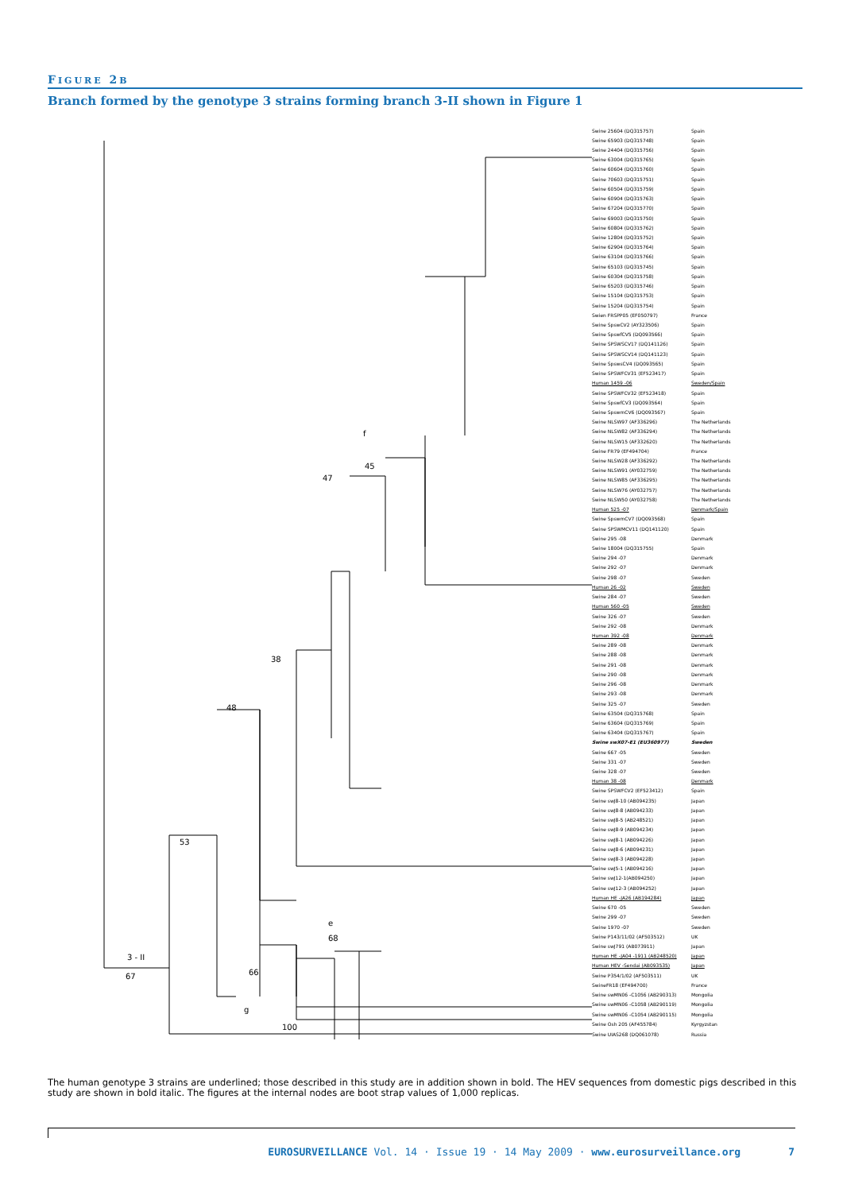FIGURE 2B
Branch formed by the genotype 3 strains forming branch 3-II shown in Figure 1
f
45
47
38
48
53
e
68
3 - II
67
66
g
100
| Swine 25604 (DQ315757) | Spain |
| Swine 65903 (DQ315748) | Spain |
| Swine 24404 (DQ315756) | Spain |
| Swine 63004 (DQ315765) | Spain |
| Swine 60604 (DQ315760) | Spain |
| Swine 70603 (DQ315751) | Spain |
| Swine 60504 (DQ315759) | Spain |
| Swine 60904 (DQ315763) | Spain |
| Swine 67204 (DQ315770) | Spain |
| Swine 69003 (DQ315750) | Spain |
| Swine 60804 (DQ315762) | Spain |
| Swine 12804 (DQ315752) | Spain |
| Swine 62904 (DQ315764) | Spain |
| Swine 63104 (DQ315766) | Spain |
| Swine 65103 (DQ315745) | Spain |
| Swine 60304 (DQ315758) | Spain |
| Swine 65203 (DQ315746) | Spain |
| Swine 15104 (DQ315753) | Spain |
| Swine 15204 (DQ315754) | Spain |
| Swien FRSPP05 (EF050797) | France |
| Swine SpswCV2 (AY323506) | Spain |
| Swine SpswfCV5 (DQ093566) | Spain |
| Swine SPSWSCV17 (DQ141126) | Spain |
| Swine SPSWSCV14 (DQ141123) | Spain |
| Swine SpswsCV4 (DQ093565) | Spain |
| Swine SPSWFCV31 (EF523417) | Spain |
| Human 1459 -06 | Sweden/Spain |
| Swine SPSWFCV32 (EF523418) | Spain |
| Swine SpswfCV3 (DQ093564) | Spain |
| Swine SpswmCV6 (DQ093567) | Spain |
| Swine NLSW97 (AF336296) | The Netherlands |
| Swine NLSW82 (AF336294) | The Netherlands |
| Swine NLSW15 (AF332620) | The Netherlands |
| Swine FR79 (EF494704) | France |
| Swine NLSW28 (AF336292) | The Netherlands |
| Swine NLSW91 (AY032759) | The Netherlands |
| Swine NLSW85 (AF336295) | The Netherlands |
| Swine NLSW76 (AY032757) | The Netherlands |
| Swine NLSW50 (AY032758) | The Netherlands |
| Human 525 -07 | Denmark/Spain |
| Swine SpswmCV7 (DQ093568) | Spain |
| Swine SPSWMCV11 (DQ141120) | Spain |
| Swine 295 -08 | Denmark |
| Swine 18004 (DQ315755) | Spain |
| Swine 294 -07 | Denmark |
| Swine 292 -07 | Denmark |
| Swine 298 -07 | Sweden |
| Human 26 -02 | Sweden |
| Swine 284 -07 | Sweden |
| Human 560 -05 | Sweden |
| Swine 326 -07 | Sweden |
| Swine 292 -08 | Denmark |
| Human 392 -08 | Denmark |
| Swine 289 -08 | Denmark |
| Swine 288 -08 | Denmark |
| Swine 291 -08 | Denmark |
| Swine 290 -08 | Denmark |
| Swine 296 -08 | Denmark |
| Swine 293 -08 | Denmark |
| Swine 325 -07 | Sweden |
| Swine 63504 (DQ315768) | Spain |
| Swine 63604 (DQ315769) | Spain |
| Swine 63404 (DQ315767) | Spain |
| Swine swX07-E1 (EU360977) | Sweden |
| Swine 667 -05 | Sweden |
| Swine 331 -07 | Sweden |
| Swine 328 -07 | Sweden |
| Human 38 -08 | Denmark |
| Swine SPSWFCV2 (EF523412) | Spain |
| Swine swJ8-10 (AB094235) | Japan |
| Swine swJ8-8 (AB094233) | Japan |
| Swine swJ8-5 (AB248521) | Japan |
| Swine swJ8-9 (AB094234) | Japan |
| Swine swJ8-1 (AB094226) | Japan |
| Swine swJ8-6 (AB094231) | Japan |
| Swine swJ8-3 (AB094228) | Japan |
| Swine swJ5-1 (AB094216) | Japan |
| Swine swJ12-1(AB094250) | Japan |
| Swine swJ12-3 (AB094252) | Japan |
| Human HE -JA26 (AB194284) | Japan |
| Swine 670 -05 | Sweden |
| Swine 299 -07 | Sweden |
| Swine 1970 -07 | Sweden |
| Swine P143/11/02 (AF503512) | UK |
| Swine swJ791 (AB073911) | Japan |
| Human HE -JA04 -1911 (AB248520) | Japan |
| Human HEV -Sendai (AB093535) | Japan |
| Swine P354/1/02 (AF503511) | UK |
| SwineFR18 (EF494700) | France |
| Swine swMN06 -C1056 (AB290313) | Mongolia |
| Swine swMN06 -C1058 (AB290119) | Mongolia |
| Swine swMN06 -C1054 (AB290115) | Mongolia |
| Swine Osh 205 (AF455784) | Kyrgyzstan |
| Swine UIAS268 (DQ061078) | Russia |
The human genotype 3 strains are underlined; those described in this study are in addition shown in bold. The HEV sequences from domestic pigs described in this study are shown in bold italic. The figures at the internal nodes are boot strap values of 1,000 replicas.
EUROSURVEILLANCE Vol. 14 · Issue 19 · 14 May 2009 · www.eurosurveillance.org 7